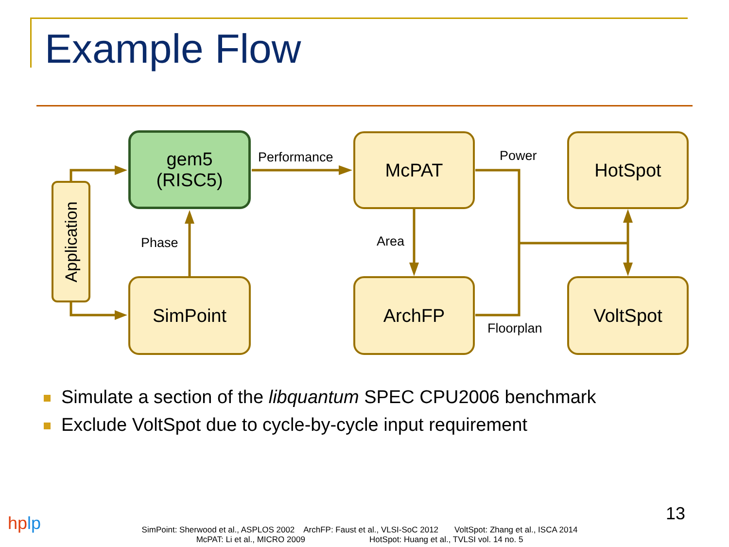Example Flow
Application
gem5
(RISC5)
SimPoint
McPAT
ArchFP
HotSpot
VoltSpot
Performance
Phase Area
Power
Floorplan
Simulate a section of the libquantum SPEC CPU2006 benchmark
Exclude VoltSpot due to cycle-by-cycle input requirement
13
hplp
SimPoint: Sherwood et al., ASPLOS 2002 ArchFP: Faust et al., VLSI-SoC 2012 VoltSpot: Zhang et al., ISCA 2014
McPAT: Li et al., MICRO 2009 HotSpot: Huang et al., TVLSI vol. 14 no. 5